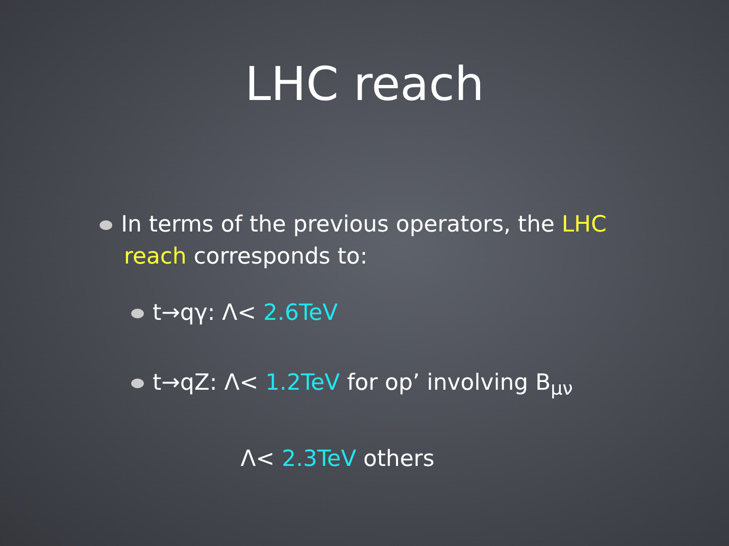LHC reach
In terms of the previous operators, the LHC
reach corresponds to:
t→qγ: Λ< 2.6TeV
t→qZ: Λ< 1.2TeV for op’ involving B<sub>μν</sub>
Λ< 2.3TeV others